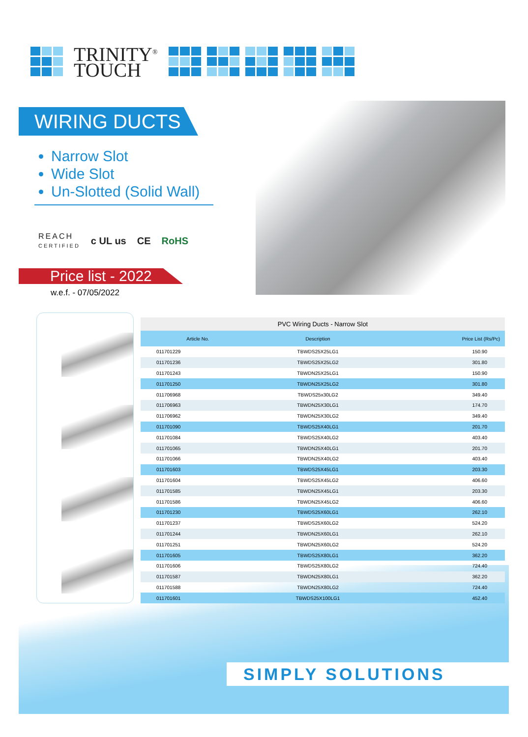TRINITY<sup>®</sup>
TOUCH
WIRING DUCTS
Narrow Slot
Wide Slot
Un-Slotted (Solid Wall)
REACH
CERTIFIED c UL us CE RoHS
Price list - 2022
w.e.f. - 07/05/2022
PVC Wiring Ducts - Narrow Slot
| Article No. | Description | Price List (Rs/Pc) |
| --- | --- | --- |
| 011701229 | TBWDS25X25LG1 | 150.90 |
| 011701236 | TBWDS25X25LG2 | 301.80 |
| 011701243 | TBWDN25X25LG1 | 150.90 |
| 011701250 | TBWDN25X25LG2 | 301.80 |
| 011706968 | TBWDS25x30LG2 | 349.40 |
| 011706963 | TBWDN25X30LG1 | 174.70 |
| 011706962 | TBWDN25X30LG2 | 349.40 |
| 011701090 | TBWDS25X40LG1 | 201.70 |
| 011701084 | TBWDS25X40LG2 | 403.40 |
| 011701065 | TBWDN25X40LG1 | 201.70 |
| 011701066 | TBWDN25X40LG2 | 403.40 |
| 011701603 | TBWDS25X45LG1 | 203.30 |
| 011701604 | TBWDS25X45LG2 | 406.60 |
| 011701585 | TBWDN25X45LG1 | 203.30 |
| 011701586 | TBWDN25X45LG2 | 406.60 |
| 011701230 | TBWDS25X60LG1 | 262.10 |
| 011701237 | TBWDS25X60LG2 | 524.20 |
| 011701244 | TBWDN25X60LG1 | 262.10 |
| 011701251 | TBWDN25X60LG2 | 524.20 |
| 011701605 | TBWDS25X80LG1 | 362.20 |
| 011701606 | TBWDS25X80LG2 | 724.40 |
| 011701587 | TBWDN25X80LG1 | 362.20 |
| 011701588 | TBWDN25X80LG2 | 724.40 |
| 011701601 | TBWDS25X100LG1 | 452.40 |
SIMPLY SOLUTIONS